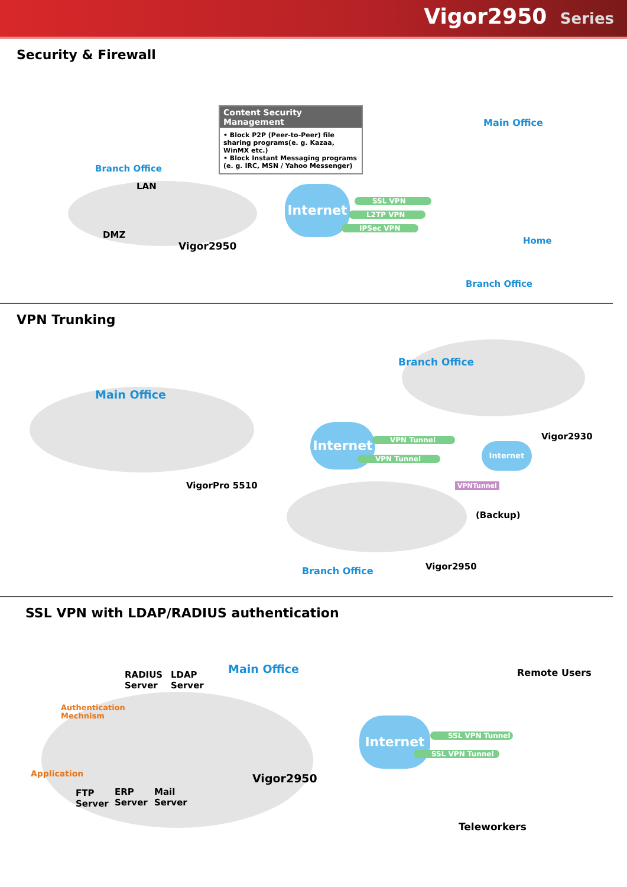Vigor2950 Series
Security & Firewall
Content Security Management
• Block P2P (Peer-to-Peer) file sharing programs(e. g. Kazaa, WinMX etc.)
• Block Instant Messaging programs (e. g. IRC, MSN / Yahoo Messenger)
Branch Office
LAN
DMZ
Vigor2950
Internet
SSL VPN
L2TP VPN
IPSec VPN
Main Office
Home
Branch Office
VPN Trunking
Branch Office
Main Office
Vigor2930
Internet
VPN Tunnel
VPN Tunnel
Internet
VigorPro 5510 VPNTunnel
(Backup)
Branch Office Vigor2950
SSL VPN with LDAP/RADIUS authentication
Main Office
RADIUS
Server
LDAP
Server
Authentication
Mechnism
Application
FTP
Server
ERP
Server
Mail
Server
Vigor2950
Internet
SSL VPN Tunnel
SSL VPN Tunnel
Remote Users
Teleworkers